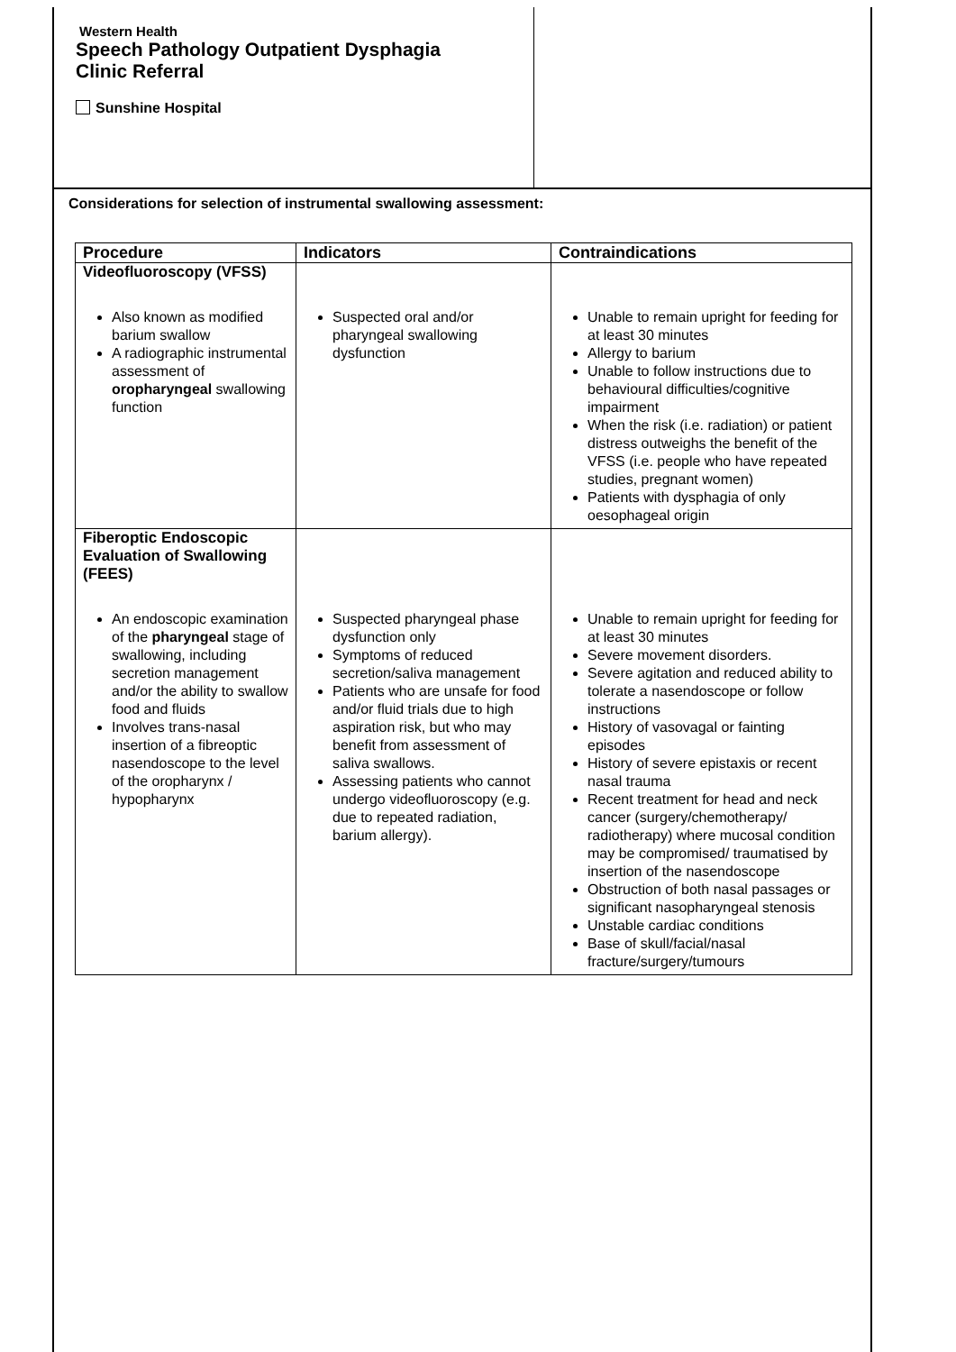Western Health
Speech Pathology Outpatient Dysphagia
Clinic Referral
Sunshine Hospital
Considerations for selection of instrumental swallowing assessment:
| Procedure | Indicators | Contraindications |
| --- | --- | --- |
| Videofluoroscopy (VFSS) Also known as modified barium swallow A radiographic instrumental assessment of oropharyngeal swallowing function | Suspected oral and/or pharyngeal swallowing dysfunction | Unable to remain upright for feeding for at least 30 minutes Allergy to barium Unable to follow instructions due to behavioural difficulties/cognitive impairment When the risk (i.e. radiation) or patient distress outweighs the benefit of the VFSS (i.e. people who have repeated studies, pregnant women) Patients with dysphagia of only oesophageal origin |
| Fiberoptic Endoscopic Evaluation of Swallowing (FEES) An endoscopic examination of the pharyngeal stage of swallowing, including secretion management and/or the ability to swallow food and fluids Involves trans-nasal insertion of a fibreoptic nasendoscope to the level of the oropharynx / hypopharynx | Suspected pharyngeal phase dysfunction only Symptoms of reduced secretion/saliva management Patients who are unsafe for food and/or fluid trials due to high aspiration risk, but who may benefit from assessment of saliva swallows. Assessing patients who cannot undergo videofluoroscopy (e.g. due to repeated radiation, barium allergy). | Unable to remain upright for feeding for at least 30 minutes Severe movement disorders. Severe agitation and reduced ability to tolerate a nasendoscope or follow instructions History of vasovagal or fainting episodes History of severe epistaxis or recent nasal trauma Recent treatment for head and neck cancer (surgery/chemotherapy/ radiotherapy) where mucosal condition may be compromised/ traumatised by insertion of the nasendoscope Obstruction of both nasal passages or significant nasopharyngeal stenosis Unstable cardiac conditions Base of skull/facial/nasal fracture/surgery/tumours |